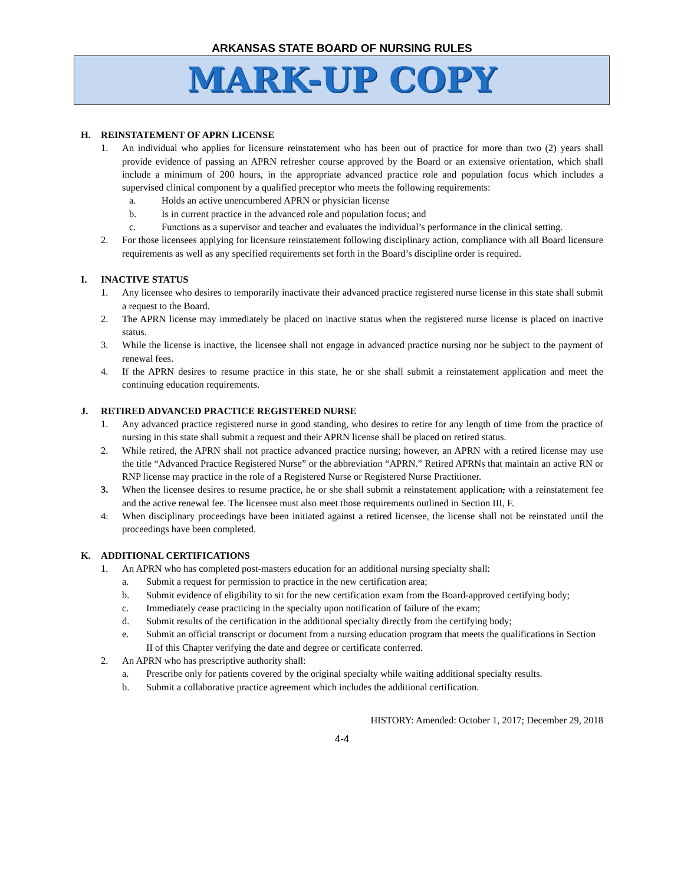ARKANSAS STATE BOARD OF NURSING RULES
MARK-UP COPY
H. REINSTATEMENT OF APRN LICENSE
1. An individual who applies for licensure reinstatement who has been out of practice for more than two (2) years shall provide evidence of passing an APRN refresher course approved by the Board or an extensive orientation, which shall include a minimum of 200 hours, in the appropriate advanced practice role and population focus which includes a supervised clinical component by a qualified preceptor who meets the following requirements:
a. Holds an active unencumbered APRN or physician license
b. Is in current practice in the advanced role and population focus; and
c. Functions as a supervisor and teacher and evaluates the individual’s performance in the clinical setting.
2. For those licensees applying for licensure reinstatement following disciplinary action, compliance with all Board licensure requirements as well as any specified requirements set forth in the Board’s discipline order is required.
I. INACTIVE STATUS
1. Any licensee who desires to temporarily inactivate their advanced practice registered nurse license in this state shall submit a request to the Board.
2. The APRN license may immediately be placed on inactive status when the registered nurse license is placed on inactive status.
3. While the license is inactive, the licensee shall not engage in advanced practice nursing nor be subject to the payment of renewal fees.
4. If the APRN desires to resume practice in this state, he or she shall submit a reinstatement application and meet the continuing education requirements.
J. RETIRED ADVANCED PRACTICE REGISTERED NURSE
1. Any advanced practice registered nurse in good standing, who desires to retire for any length of time from the practice of nursing in this state shall submit a request and their APRN license shall be placed on retired status.
2. While retired, the APRN shall not practice advanced practice nursing; however, an APRN with a retired license may use the title “Advanced Practice Registered Nurse” or the abbreviation “APRN.” Retired APRNs that maintain an active RN or RNP license may practice in the role of a Registered Nurse or Registered Nurse Practitioner.
3. When the licensee desires to resume practice, he or she shall submit a reinstatement application, with a reinstatement fee and the active renewal fee. The licensee must also meet those requirements outlined in Section III, F.
4. When disciplinary proceedings have been initiated against a retired licensee, the license shall not be reinstated until the proceedings have been completed.
K. ADDITIONAL CERTIFICATIONS
1. An APRN who has completed post-masters education for an additional nursing specialty shall:
a. Submit a request for permission to practice in the new certification area;
b. Submit evidence of eligibility to sit for the new certification exam from the Board-approved certifying body;
c. Immediately cease practicing in the specialty upon notification of failure of the exam;
d. Submit results of the certification in the additional specialty directly from the certifying body;
e. Submit an official transcript or document from a nursing education program that meets the qualifications in Section II of this Chapter verifying the date and degree or certificate conferred.
2. An APRN who has prescriptive authority shall:
a. Prescribe only for patients covered by the original specialty while waiting additional specialty results.
b. Submit a collaborative practice agreement which includes the additional certification.
HISTORY: Amended: October 1, 2017; December 29, 2018
4-4